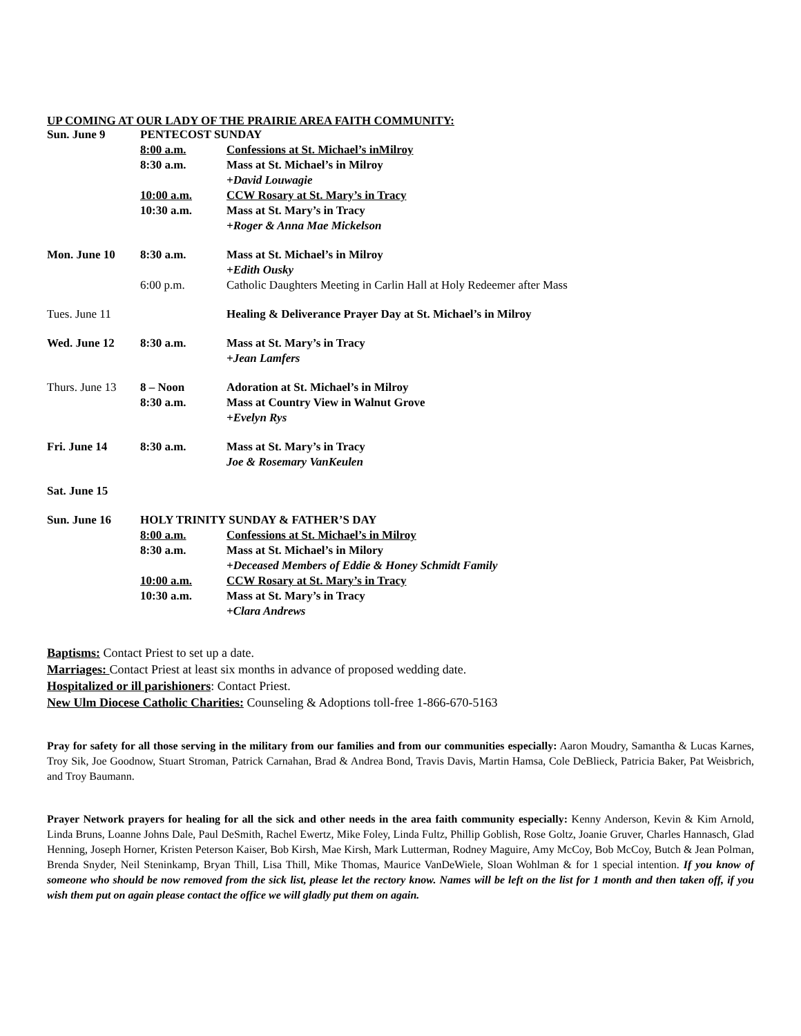UP COMING AT OUR LADY OF THE PRAIRIE AREA FAITH COMMUNITY:
| Sun. June 9 | PENTECOST SUNDAY | |
| | 8:00 a.m. | Confessions at St. Michael’s inMilroy |
| | 8:30 a.m. | Mass at St. Michael’s in Milroy |
| | | +David Louwagie |
| | 10:00 a.m. | CCW Rosary at St. Mary’s in Tracy |
| | 10:30 a.m. | Mass at St. Mary’s in Tracy |
| | | +Roger & Anna Mae Mickelson |
| Mon. June 10 | 8:30 a.m. | Mass at St. Michael’s in Milroy |
| | | +Edith Ousky |
| | 6:00 p.m. | Catholic Daughters Meeting in Carlin Hall at Holy Redeemer after Mass |
| Tues. June 11 | | Healing & Deliverance Prayer Day at St. Michael’s in Milroy |
| Wed. June 12 | 8:30 a.m. | Mass at St. Mary’s in Tracy |
| | | +Jean Lamfers |
| Thurs. June 13 | 8 – Noon | Adoration at St. Michael’s in Milroy |
| | 8:30 a.m. | Mass at Country View in Walnut Grove |
| | | +Evelyn Rys |
| Fri. June 14 | 8:30 a.m. | Mass at St. Mary’s in Tracy |
| | | Joe & Rosemary VanKeulen |
| Sat. June 15 | | |
| Sun. June 16 | HOLY TRINITY SUNDAY & FATHER’S DAY | |
| | 8:00 a.m. | Confessions at St. Michael’s in Milroy |
| | 8:30 a.m. | Mass at St. Michael’s in Milory |
| | | +Deceased Members of Eddie & Honey Schmidt Family |
| | 10:00 a.m. | CCW Rosary at St. Mary’s in Tracy |
| | 10:30 a.m. | Mass at St. Mary’s in Tracy |
| | | +Clara Andrews |
Baptisms: Contact Priest to set up a date.
Marriages: Contact Priest at least six months in advance of proposed wedding date.
Hospitalized or ill parishioners: Contact Priest.
New Ulm Diocese Catholic Charities: Counseling & Adoptions toll-free 1-866-670-5163
Pray for safety for all those serving in the military from our families and from our communities especially: Aaron Moudry, Samantha & Lucas Karnes, Troy Sik, Joe Goodnow, Stuart Stroman, Patrick Carnahan, Brad & Andrea Bond, Travis Davis, Martin Hamsa, Cole DeBlieck, Patricia Baker, Pat Weisbrich, and Troy Baumann.
Prayer Network prayers for healing for all the sick and other needs in the area faith community especially: Kenny Anderson, Kevin & Kim Arnold, Linda Bruns, Loanne Johns Dale, Paul DeSmith, Rachel Ewertz, Mike Foley, Linda Fultz, Phillip Goblish, Rose Goltz, Joanie Gruver, Charles Hannasch, Glad Henning, Joseph Horner, Kristen Peterson Kaiser, Bob Kirsh, Mae Kirsh, Mark Lutterman, Rodney Maguire, Amy McCoy, Bob McCoy, Butch & Jean Polman, Brenda Snyder, Neil Steninkamp, Bryan Thill, Lisa Thill, Mike Thomas, Maurice VanDeWiele, Sloan Wohlman & for 1 special intention. If you know of someone who should be now removed from the sick list, please let the rectory know. Names will be left on the list for 1 month and then taken off, if you wish them put on again please contact the office we will gladly put them on again.